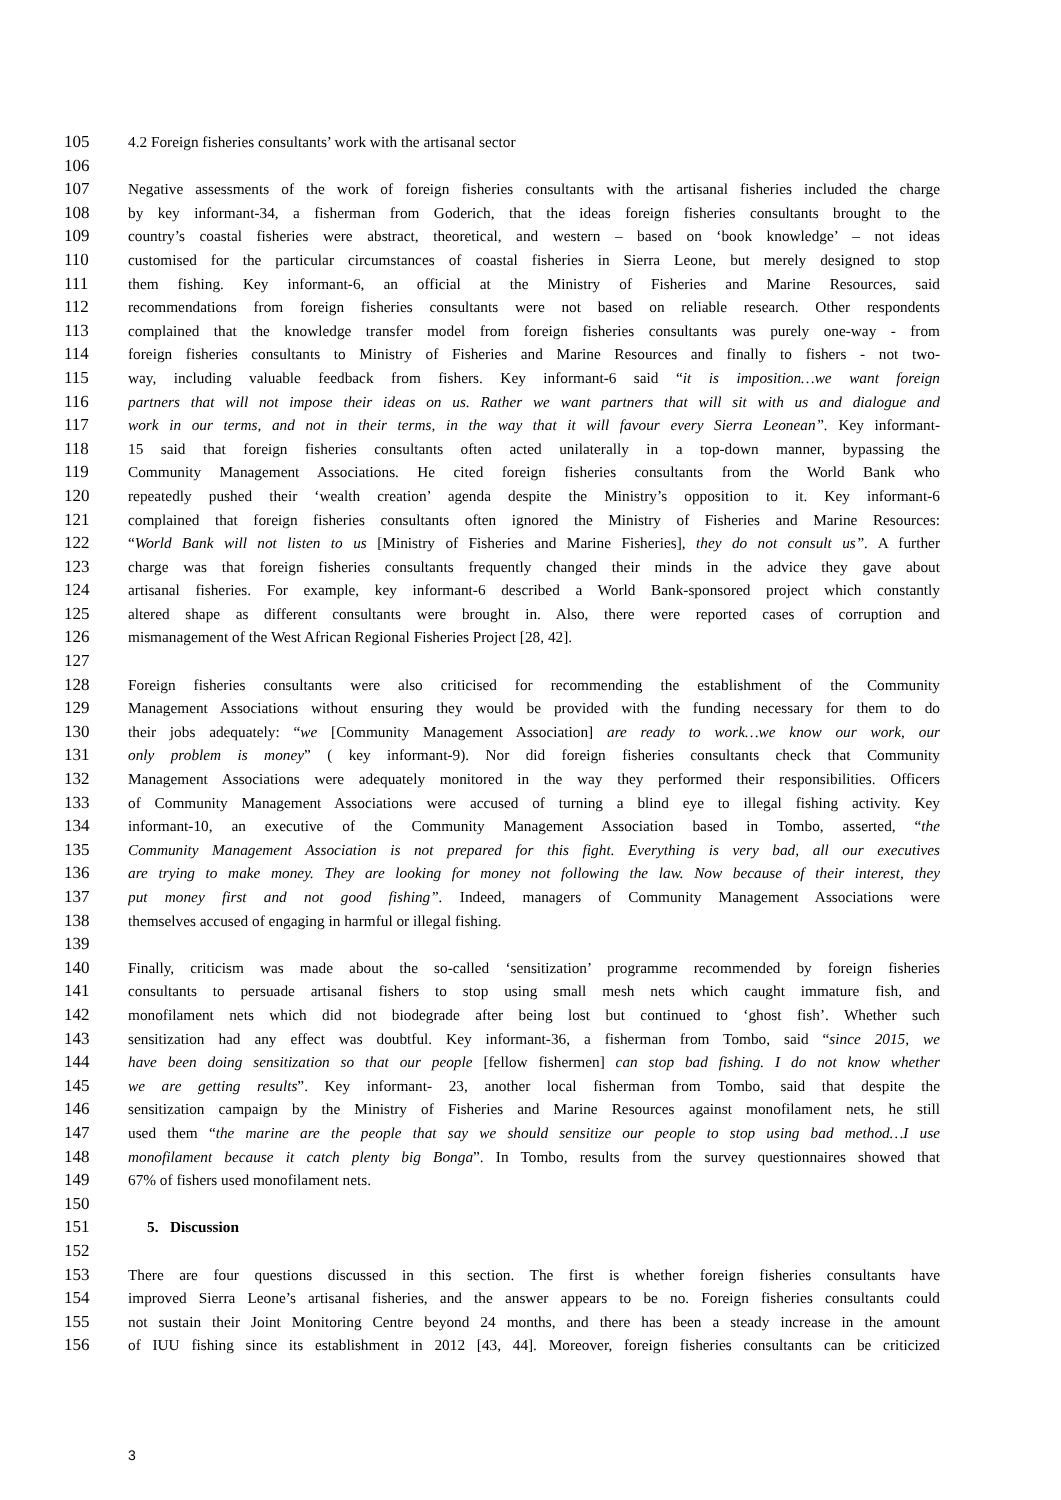105 4.2 Foreign fisheries consultants’ work with the artisanal sector
106
107 Negative assessments of the work of foreign fisheries consultants with the artisanal fisheries included the charge
108 by key informant-34, a fisherman from Goderich, that the ideas foreign fisheries consultants brought to the
109 country’s coastal fisheries were abstract, theoretical, and western – based on ‘book knowledge’ – not ideas
110 customised for the particular circumstances of coastal fisheries in Sierra Leone, but merely designed to stop
111 them fishing. Key informant-6, an official at the Ministry of Fisheries and Marine Resources, said
112 recommendations from foreign fisheries consultants were not based on reliable research. Other respondents
113 complained that the knowledge transfer model from foreign fisheries consultants was purely one-way - from
114 foreign fisheries consultants to Ministry of Fisheries and Marine Resources and finally to fishers - not two-
115 way, including valuable feedback from fishers. Key informant-6 said “it is imposition…we want foreign
116 partners that will not impose their ideas on us. Rather we want partners that will sit with us and dialogue and
117 work in our terms, and not in their terms, in the way that it will favour every Sierra Leonean”. Key informant-
118 15 said that foreign fisheries consultants often acted unilaterally in a top-down manner, bypassing the
119 Community Management Associations. He cited foreign fisheries consultants from the World Bank who
120 repeatedly pushed their ‘wealth creation’ agenda despite the Ministry’s opposition to it. Key informant-6
121 complained that foreign fisheries consultants often ignored the Ministry of Fisheries and Marine Resources:
122 “World Bank will not listen to us [Ministry of Fisheries and Marine Fisheries], they do not consult us”. A further
123 charge was that foreign fisheries consultants frequently changed their minds in the advice they gave about
124 artisanal fisheries. For example, key informant-6 described a World Bank-sponsored project which constantly
125 altered shape as different consultants were brought in. Also, there were reported cases of corruption and
126 mismanagement of the West African Regional Fisheries Project [28, 42].
127
128 Foreign fisheries consultants were also criticised for recommending the establishment of the Community
129 Management Associations without ensuring they would be provided with the funding necessary for them to do
130 their jobs adequately: “we [Community Management Association] are ready to work…we know our work, our
131 only problem is money” ( key informant-9). Nor did foreign fisheries consultants check that Community
132 Management Associations were adequately monitored in the way they performed their responsibilities. Officers
133 of Community Management Associations were accused of turning a blind eye to illegal fishing activity. Key
134 informant-10, an executive of the Community Management Association based in Tombo, asserted, “the
135 Community Management Association is not prepared for this fight. Everything is very bad, all our executives
136 are trying to make money. They are looking for money not following the law. Now because of their interest, they
137 put money first and not good fishing”. Indeed, managers of Community Management Associations were
138 themselves accused of engaging in harmful or illegal fishing.
139
140 Finally, criticism was made about the so-called ‘sensitization’ programme recommended by foreign fisheries
141 consultants to persuade artisanal fishers to stop using small mesh nets which caught immature fish, and
142 monofilament nets which did not biodegrade after being lost but continued to ‘ghost fish’. Whether such
143 sensitization had any effect was doubtful. Key informant-36, a fisherman from Tombo, said “since 2015, we
144 have been doing sensitization so that our people [fellow fishermen] can stop bad fishing. I do not know whether
145 we are getting results”. Key informant- 23, another local fisherman from Tombo, said that despite the
146 sensitization campaign by the Ministry of Fisheries and Marine Resources against monofilament nets, he still
147 used them “the marine are the people that say we should sensitize our people to stop using bad method…I use
148 monofilament because it catch plenty big Bonga”. In Tombo, results from the survey questionnaires showed that
149 67% of fishers used monofilament nets.
150
151 5. Discussion
152
153 There are four questions discussed in this section. The first is whether foreign fisheries consultants have
154 improved Sierra Leone’s artisanal fisheries, and the answer appears to be no. Foreign fisheries consultants could
155 not sustain their Joint Monitoring Centre beyond 24 months, and there has been a steady increase in the amount
156 of IUU fishing since its establishment in 2012 [43, 44]. Moreover, foreign fisheries consultants can be criticized
3